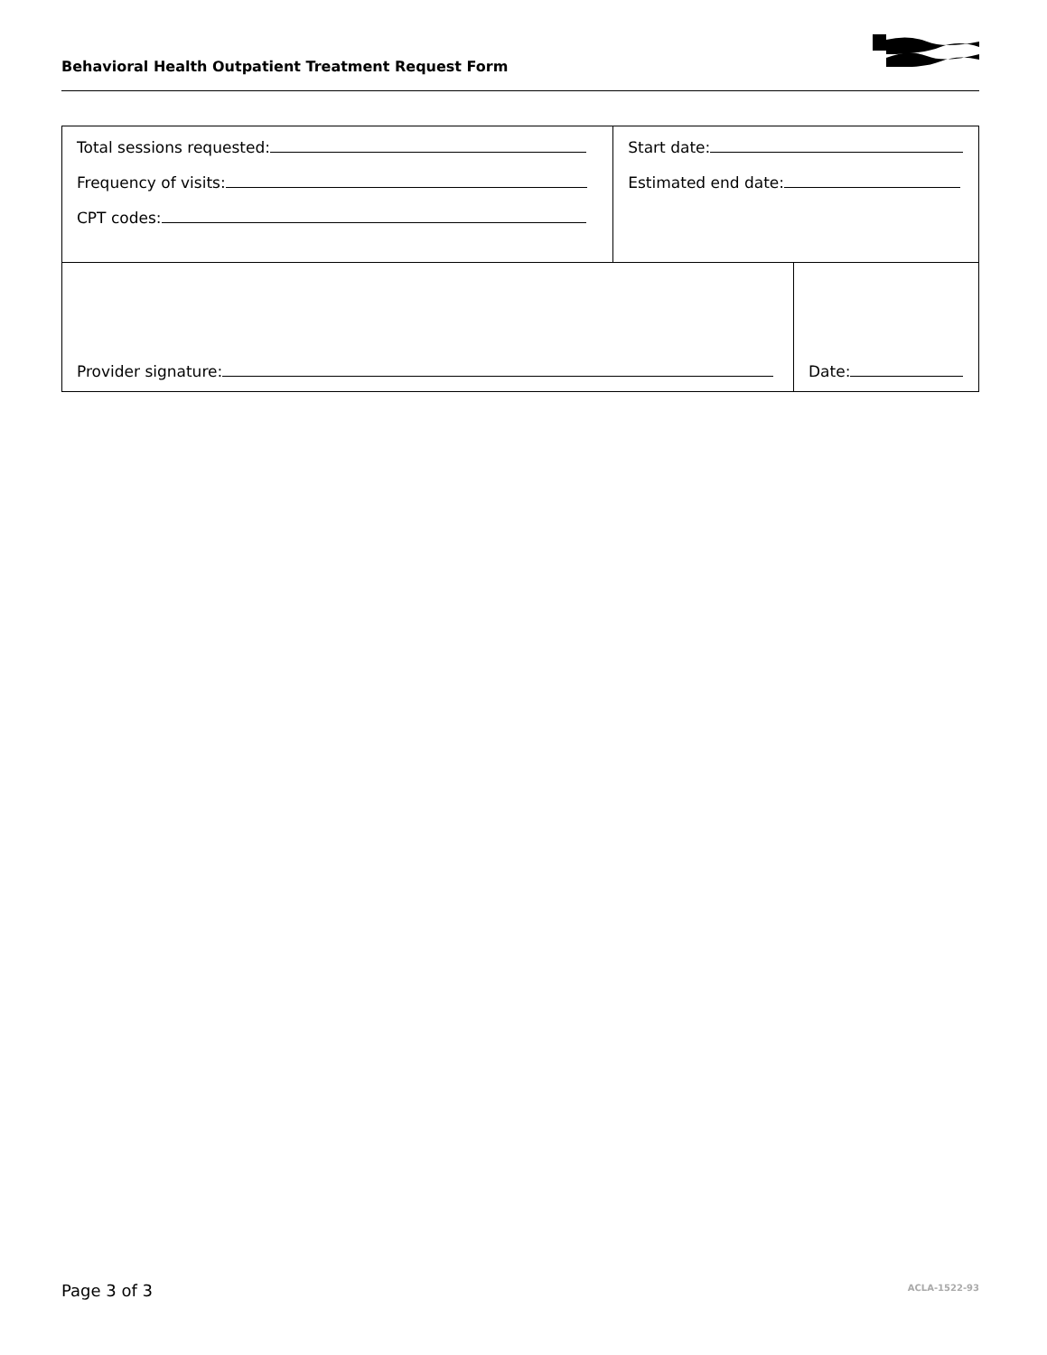Behavioral Health Outpatient Treatment Request Form
| Total sessions requested: Frequency of visits: CPT codes: | Start date: Estimated end date: | |
| Provider signature: | | Date: |
Page 3 of 3 ACLA-1522-93